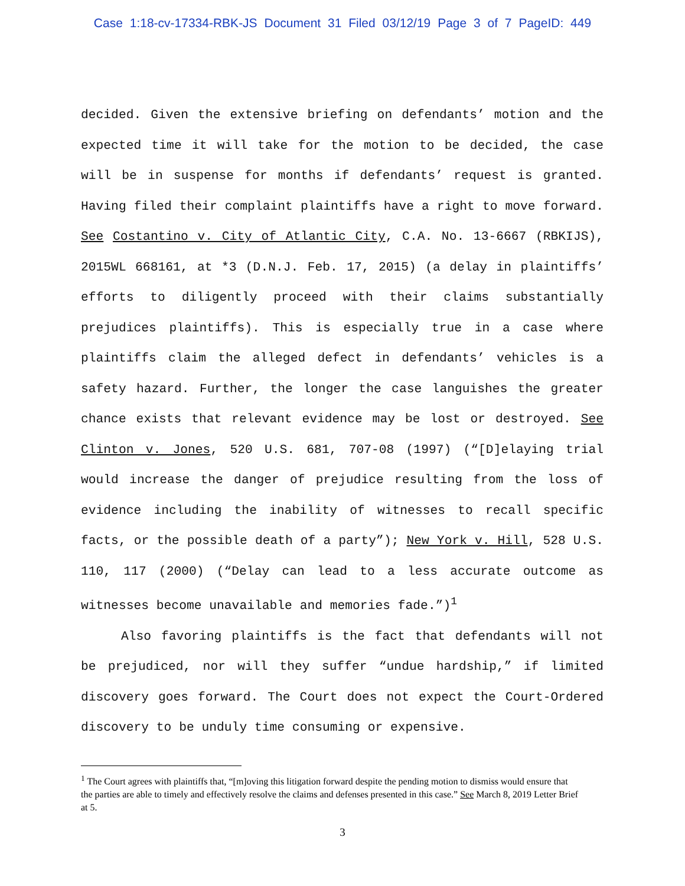Case 1:18-cv-17334-RBK-JS Document 31 Filed 03/12/19 Page 3 of 7 PageID: 449
decided. Given the extensive briefing on defendants’ motion and the expected time it will take for the motion to be decided, the case will be in suspense for months if defendants’ request is granted. Having filed their complaint plaintiffs have a right to move forward. See Costantino v. City of Atlantic City, C.A. No. 13-6667 (RBKIJS), 2015WL 668161, at *3 (D.N.J. Feb. 17, 2015) (a delay in plaintiffs’ efforts to diligently proceed with their claims substantially prejudices plaintiffs). This is especially true in a case where plaintiffs claim the alleged defect in defendants’ vehicles is a safety hazard. Further, the longer the case languishes the greater chance exists that relevant evidence may be lost or destroyed. See Clinton v. Jones, 520 U.S. 681, 707-08 (1997) (“[D]elaying trial would increase the danger of prejudice resulting from the loss of evidence including the inability of witnesses to recall specific facts, or the possible death of a party”); New York v. Hill, 528 U.S. 110, 117 (2000) (“Delay can lead to a less accurate outcome as witnesses become unavailable and memories fade.”)<sup>1</sup>
Also favoring plaintiffs is the fact that defendants will not be prejudiced, nor will they suffer “undue hardship,” if limited discovery goes forward. The Court does not expect the Court-Ordered discovery to be unduly time consuming or expensive.
<sup>1</sup> The Court agrees with plaintiffs that, “[m]oving this litigation forward despite the pending motion to dismiss would ensure that the parties are able to timely and effectively resolve the claims and defenses presented in this case.” See March 8, 2019 Letter Brief at 5.
3